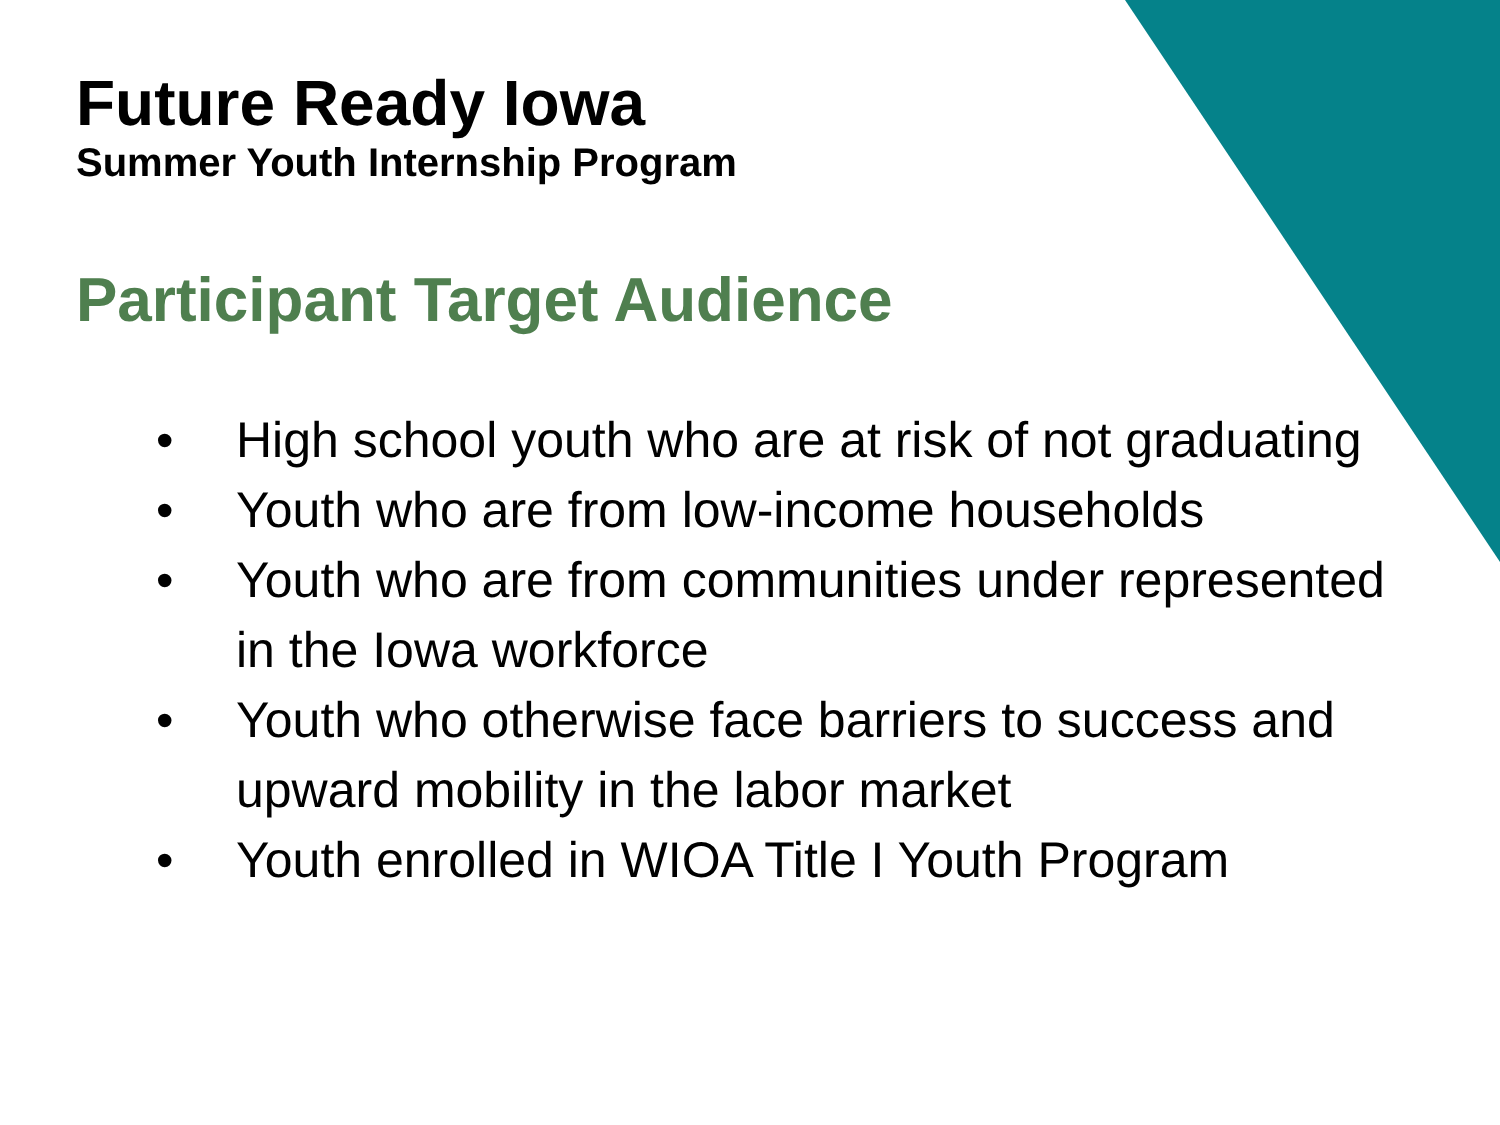Future Ready Iowa
Summer Youth Internship Program
Participant Target Audience
• High school youth who are at risk of not graduating
• Youth who are from low-income households
• Youth who are from communities under represented in the Iowa workforce
• Youth who otherwise face barriers to success and upward mobility in the labor market
• Youth enrolled in WIOA Title I Youth Program